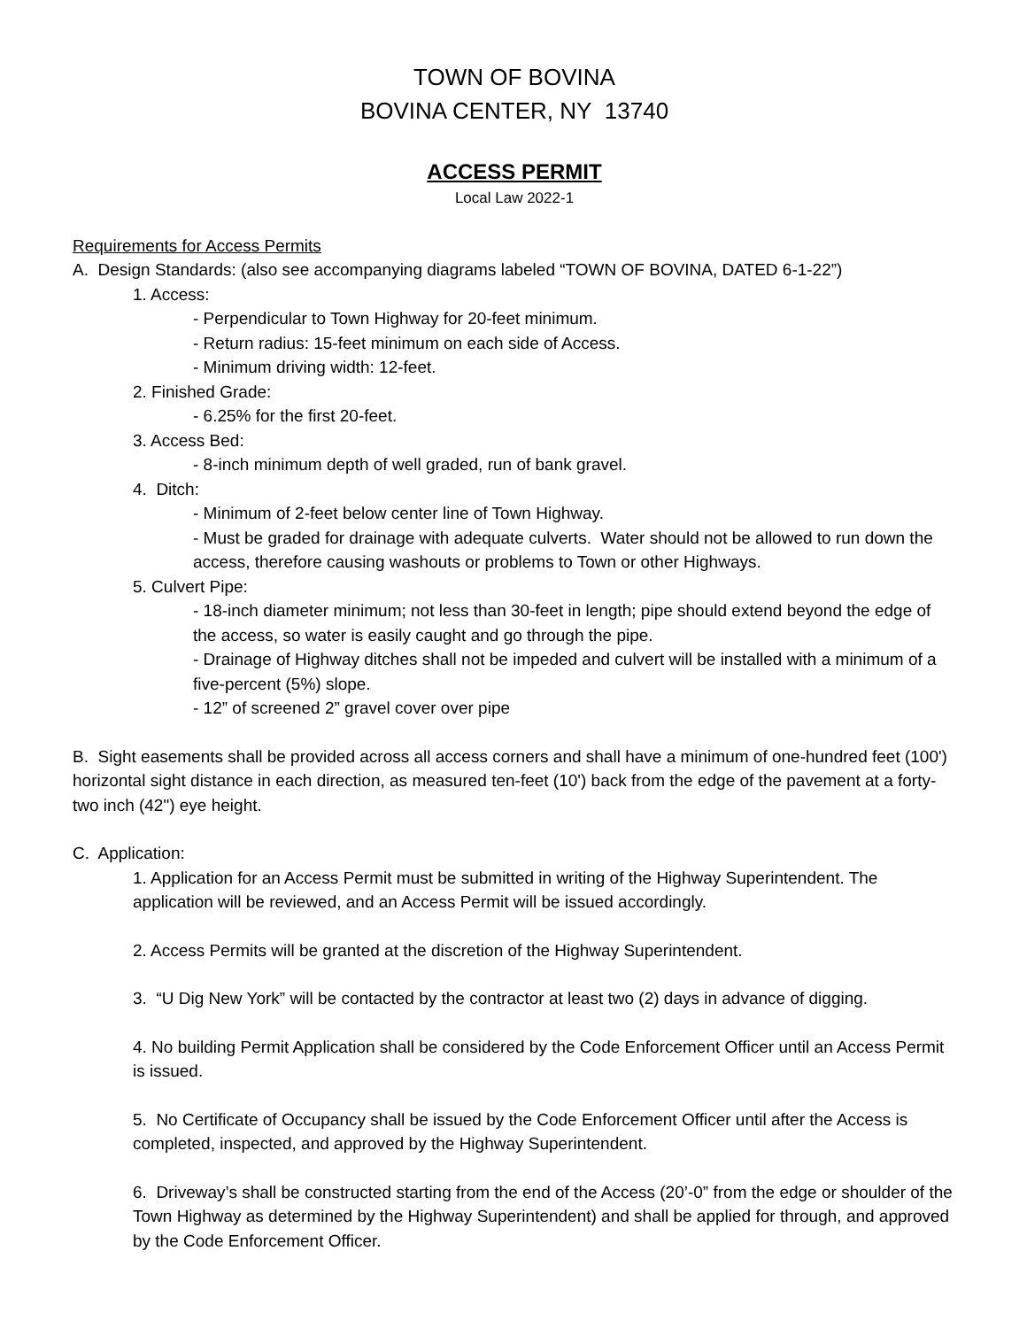TOWN OF BOVINA
BOVINA CENTER, NY 13740
ACCESS PERMIT
Local Law 2022-1
Requirements for Access Permits
A. Design Standards: (also see accompanying diagrams labeled “TOWN OF BOVINA, DATED 6-1-22”)
1. Access:
- Perpendicular to Town Highway for 20-feet minimum.
- Return radius: 15-feet minimum on each side of Access.
- Minimum driving width: 12-feet.
2. Finished Grade:
- 6.25% for the first 20-feet.
3. Access Bed:
- 8-inch minimum depth of well graded, run of bank gravel.
4. Ditch:
- Minimum of 2-feet below center line of Town Highway.
- Must be graded for drainage with adequate culverts. Water should not be allowed to run down the access, therefore causing washouts or problems to Town or other Highways.
5. Culvert Pipe:
- 18-inch diameter minimum; not less than 30-feet in length; pipe should extend beyond the edge of the access, so water is easily caught and go through the pipe.
- Drainage of Highway ditches shall not be impeded and culvert will be installed with a minimum of a five-percent (5%) slope.
- 12” of screened 2” gravel cover over pipe
B. Sight easements shall be provided across all access corners and shall have a minimum of one-hundred feet (100') horizontal sight distance in each direction, as measured ten-feet (10') back from the edge of the pavement at a forty-two inch (42") eye height.
C. Application:
1. Application for an Access Permit must be submitted in writing of the Highway Superintendent. The application will be reviewed, and an Access Permit will be issued accordingly.
2. Access Permits will be granted at the discretion of the Highway Superintendent.
3. “U Dig New York” will be contacted by the contractor at least two (2) days in advance of digging.
4. No building Permit Application shall be considered by the Code Enforcement Officer until an Access Permit is issued.
5. No Certificate of Occupancy shall be issued by the Code Enforcement Officer until after the Access is completed, inspected, and approved by the Highway Superintendent.
6. Driveway’s shall be constructed starting from the end of the Access (20’-0” from the edge or shoulder of the Town Highway as determined by the Highway Superintendent) and shall be applied for through, and approved by the Code Enforcement Officer.